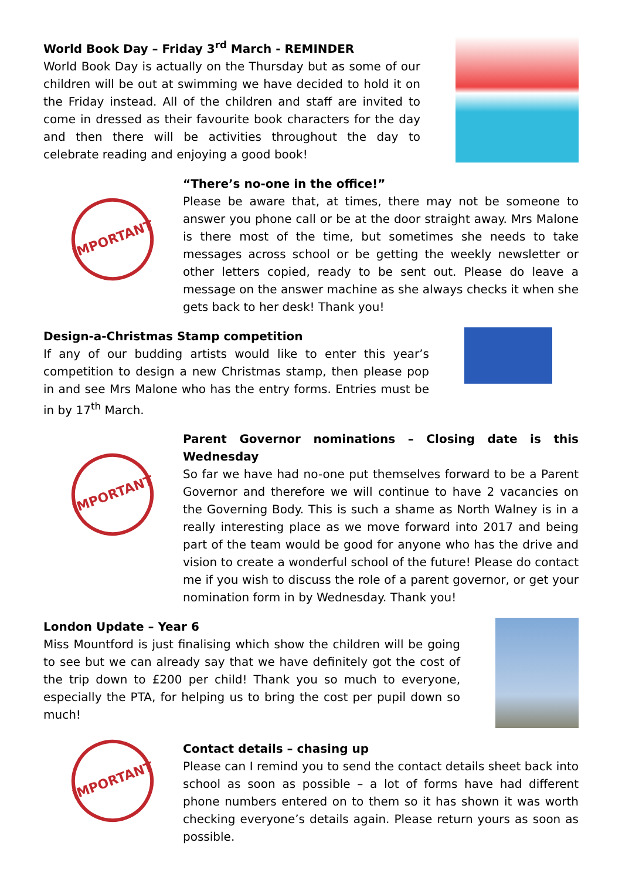World Book Day – Friday 3<sup>rd</sup> March - REMINDER
World Book Day is actually on the Thursday but as some of our children will be out at swimming we have decided to hold it on the Friday instead. All of the children and staff are invited to come in dressed as their favourite book characters for the day and then there will be activities throughout the day to celebrate reading and enjoying a good book!
IMPORTANT
“There’s no-one in the office!”
Please be aware that, at times, there may not be someone to answer you phone call or be at the door straight away. Mrs Malone is there most of the time, but sometimes she needs to take messages across school or be getting the weekly newsletter or other letters copied, ready to be sent out. Please do leave a message on the answer machine as she always checks it when she gets back to her desk! Thank you!
Design-a-Christmas Stamp competition
If any of our budding artists would like to enter this year’s competition to design a new Christmas stamp, then please pop in and see Mrs Malone who has the entry forms. Entries must be in by 17<sup>th</sup> March.
IMPORTANT
Parent Governor nominations – Closing date is this Wednesday
So far we have had no-one put themselves forward to be a Parent Governor and therefore we will continue to have 2 vacancies on the Governing Body. This is such a shame as North Walney is in a really interesting place as we move forward into 2017 and being part of the team would be good for anyone who has the drive and vision to create a wonderful school of the future! Please do contact me if you wish to discuss the role of a parent governor, or get your nomination form in by Wednesday. Thank you!
London Update – Year 6
Miss Mountford is just finalising which show the children will be going to see but we can already say that we have definitely got the cost of the trip down to £200 per child! Thank you so much to everyone, especially the PTA, for helping us to bring the cost per pupil down so much!
IMPORTANT
Contact details – chasing up
Please can I remind you to send the contact details sheet back into school as soon as possible – a lot of forms have had different phone numbers entered on to them so it has shown it was worth checking everyone’s details again. Please return yours as soon as possible.